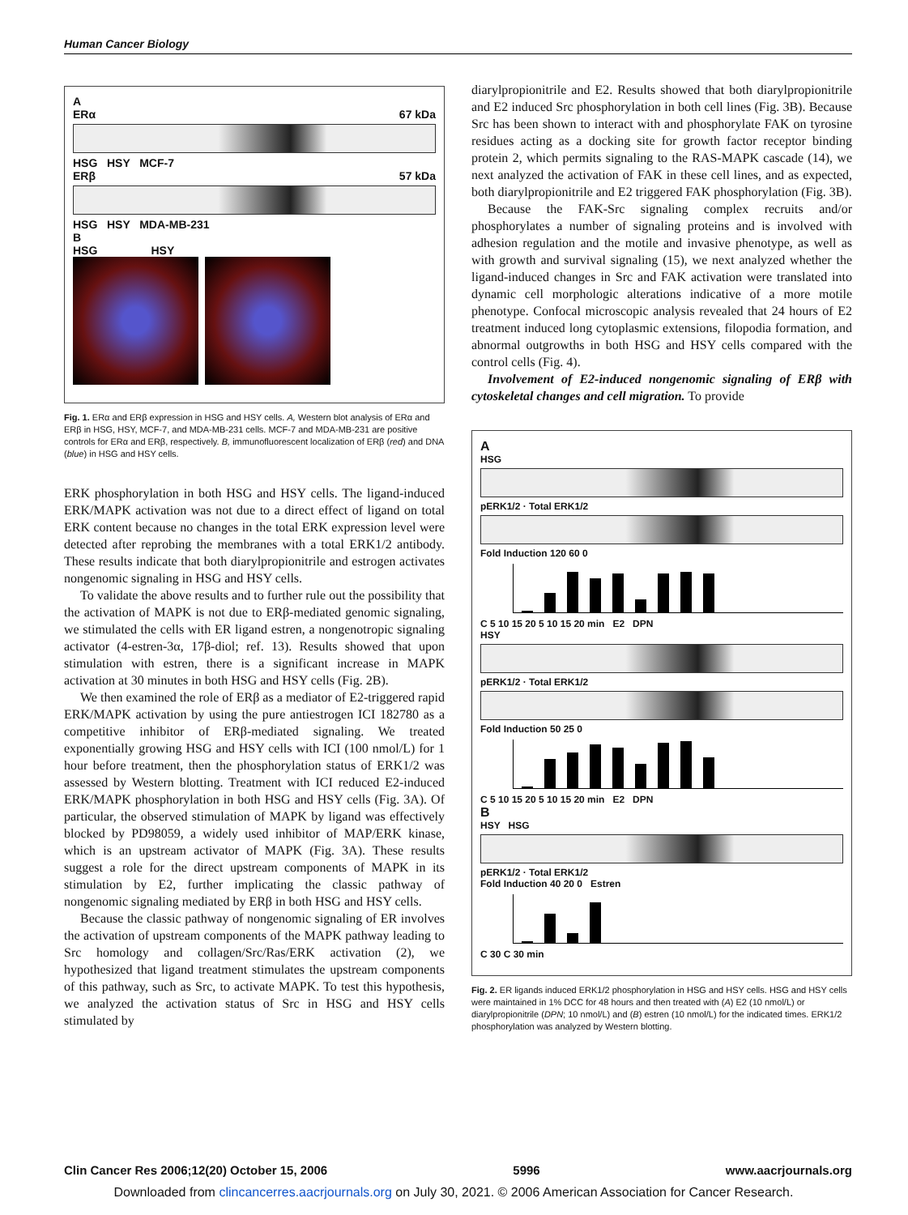Human Cancer Biology
A
ERα 67 kDa
HSG HSY MCF-7
ERβ 57 kDa
HSG HSY MDA-MB-231
B
HSG HSY
Fig. 1. ERα and ERβ expression in HSG and HSY cells. A, Western blot analysis of ERα and ERβ in HSG, HSY, MCF-7, and MDA-MB-231 cells. MCF-7 and MDA-MB-231 are positive controls for ERα and ERβ, respectively. B, immunofluorescent localization of ERβ (red) and DNA (blue) in HSG and HSY cells.
ERK phosphorylation in both HSG and HSY cells. The ligand-induced ERK/MAPK activation was not due to a direct effect of ligand on total ERK content because no changes in the total ERK expression level were detected after reprobing the membranes with a total ERK1/2 antibody. These results indicate that both diarylpropionitrile and estrogen activates nongenomic signaling in HSG and HSY cells.
To validate the above results and to further rule out the possibility that the activation of MAPK is not due to ERβ-mediated genomic signaling, we stimulated the cells with ER ligand estren, a nongenotropic signaling activator (4-estren-3α, 17β-diol; ref. 13). Results showed that upon stimulation with estren, there is a significant increase in MAPK activation at 30 minutes in both HSG and HSY cells (Fig. 2B).
We then examined the role of ERβ as a mediator of E2-triggered rapid ERK/MAPK activation by using the pure antiestrogen ICI 182780 as a competitive inhibitor of ERβ-mediated signaling. We treated exponentially growing HSG and HSY cells with ICI (100 nmol/L) for 1 hour before treatment, then the phosphorylation status of ERK1/2 was assessed by Western blotting. Treatment with ICI reduced E2-induced ERK/MAPK phosphorylation in both HSG and HSY cells (Fig. 3A). Of particular, the observed stimulation of MAPK by ligand was effectively blocked by PD98059, a widely used inhibitor of MAP/ERK kinase, which is an upstream activator of MAPK (Fig. 3A). These results suggest a role for the direct upstream components of MAPK in its stimulation by E2, further implicating the classic pathway of nongenomic signaling mediated by ERβ in both HSG and HSY cells.
Because the classic pathway of nongenomic signaling of ER involves the activation of upstream components of the MAPK pathway leading to Src homology and collagen/Src/Ras/ERK activation (2), we hypothesized that ligand treatment stimulates the upstream components of this pathway, such as Src, to activate MAPK. To test this hypothesis, we analyzed the activation status of Src in HSG and HSY cells stimulated by
diarylpropionitrile and E2. Results showed that both diarylpropionitrile and E2 induced Src phosphorylation in both cell lines (Fig. 3B). Because Src has been shown to interact with and phosphorylate FAK on tyrosine residues acting as a docking site for growth factor receptor binding protein 2, which permits signaling to the RAS-MAPK cascade (14), we next analyzed the activation of FAK in these cell lines, and as expected, both diarylpropionitrile and E2 triggered FAK phosphorylation (Fig. 3B).
Because the FAK-Src signaling complex recruits and/or phosphorylates a number of signaling proteins and is involved with adhesion regulation and the motile and invasive phenotype, as well as with growth and survival signaling (15), we next analyzed whether the ligand-induced changes in Src and FAK activation were translated into dynamic cell morphologic alterations indicative of a more motile phenotype. Confocal microscopic analysis revealed that 24 hours of E2 treatment induced long cytoplasmic extensions, filopodia formation, and abnormal outgrowths in both HSG and HSY cells compared with the control cells (Fig. 4).
Involvement of E2-induced nongenomic signaling of ERβ with cytoskeletal changes and cell migration. To provide
A
HSG
pERK1/2 · Total ERK1/2
Fold Induction 120 60 0
C 5 10 15 20 5 10 15 20 min E2 DPN
HSY
pERK1/2 · Total ERK1/2
Fold Induction 50 25 0
C 5 10 15 20 5 10 15 20 min E2 DPN
B
HSY HSG
pERK1/2 · Total ERK1/2
Fold Induction 40 20 0 Estren
C 30 C 30 min
Fig. 2. ER ligands induced ERK1/2 phosphorylation in HSG and HSY cells. HSG and HSY cells were maintained in 1% DCC for 48 hours and then treated with (A) E2 (10 nmol/L) or diarylpropionitrile (DPN; 10 nmol/L) and (B) estren (10 nmol/L) for the indicated times. ERK1/2 phosphorylation was analyzed by Western blotting.
Clin Cancer Res 2006;12(20) October 15, 2006 5996 www.aacrjournals.org
Downloaded from clincancerres.aacrjournals.org on July 30, 2021. © 2006 American Association for Cancer Research.